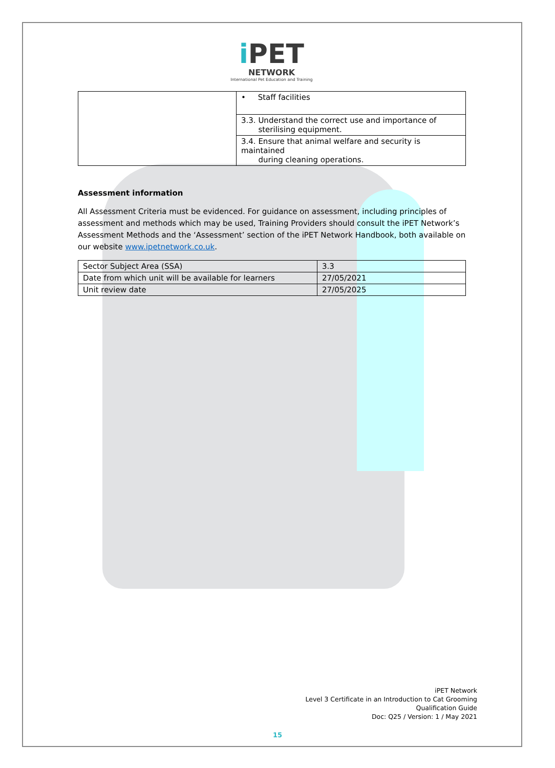i PET
NETWORK
International Pet Education and Training
| | • Staff facilities |
| | 3.3. Understand the correct use and importance of sterilising equipment. |
| | 3.4. Ensure that animal welfare and security is maintained during cleaning operations. |
Assessment information
All Assessment Criteria must be evidenced. For guidance on assessment, including principles of assessment and methods which may be used, Training Providers should consult the iPET Network’s Assessment Methods and the ‘Assessment’ section of the iPET Network Handbook, both available on our website www.ipetnetwork.co.uk.
| Sector Subject Area (SSA) | 3.3 |
| Date from which unit will be available for learners | 27/05/2021 |
| Unit review date | 27/05/2025 |
iPET Network
Level 3 Certificate in an Introduction to Cat Grooming
Qualification Guide
Doc: Q25 / Version: 1 / May 2021
15